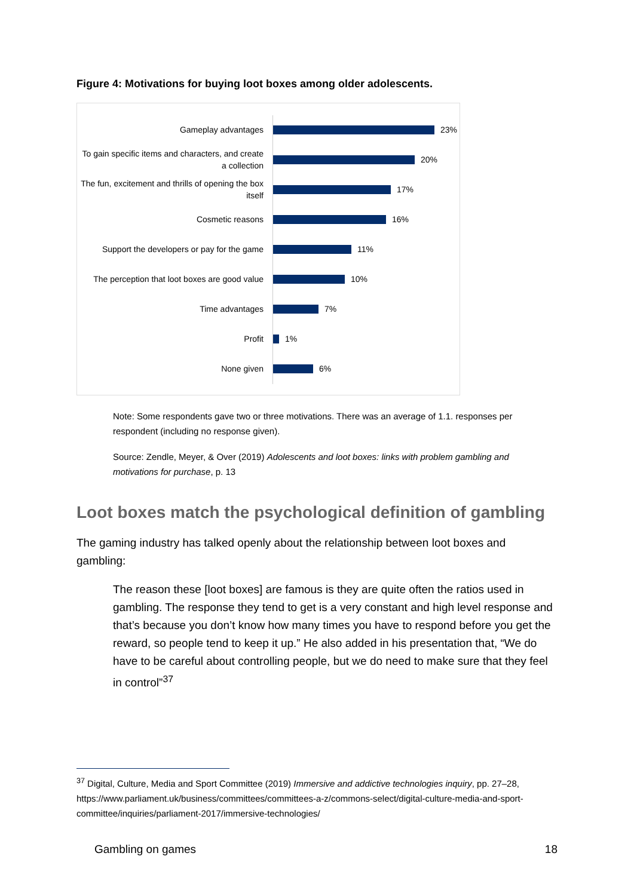Figure 4: Motivations for buying loot boxes among older adolescents.
Gameplay advantages
23%
To gain specific items and characters, and create a collection
20%
The fun, excitement and thrills of opening the box itself
17%
Cosmetic reasons
16%
Support the developers or pay for the game
11%
The perception that loot boxes are good value
10%
Time advantages
7%
Profit
1%
None given
6%
Note: Some respondents gave two or three motivations. There was an average of 1.1. responses per respondent (including no response given).
Source: Zendle, Meyer, & Over (2019) Adolescents and loot boxes: links with problem gambling and motivations for purchase, p. 13
Loot boxes match the psychological definition of gambling
The gaming industry has talked openly about the relationship between loot boxes and gambling:
The reason these [loot boxes] are famous is they are quite often the ratios used in gambling. The response they tend to get is a very constant and high level response and that’s because you don’t know how many times you have to respond before you get the reward, so people tend to keep it up.” He also added in his presentation that, “We do have to be careful about controlling people, but we do need to make sure that they feel in control”<sup>37</sup>
<sup>37</sup> Digital, Culture, Media and Sport Committee (2019) Immersive and addictive technologies inquiry, pp. 27–28, https://www.parliament.uk/business/committees/committees-a-z/commons-select/digital-culture-media-and-sport-committee/inquiries/parliament-2017/immersive-technologies/
Gambling on games 18